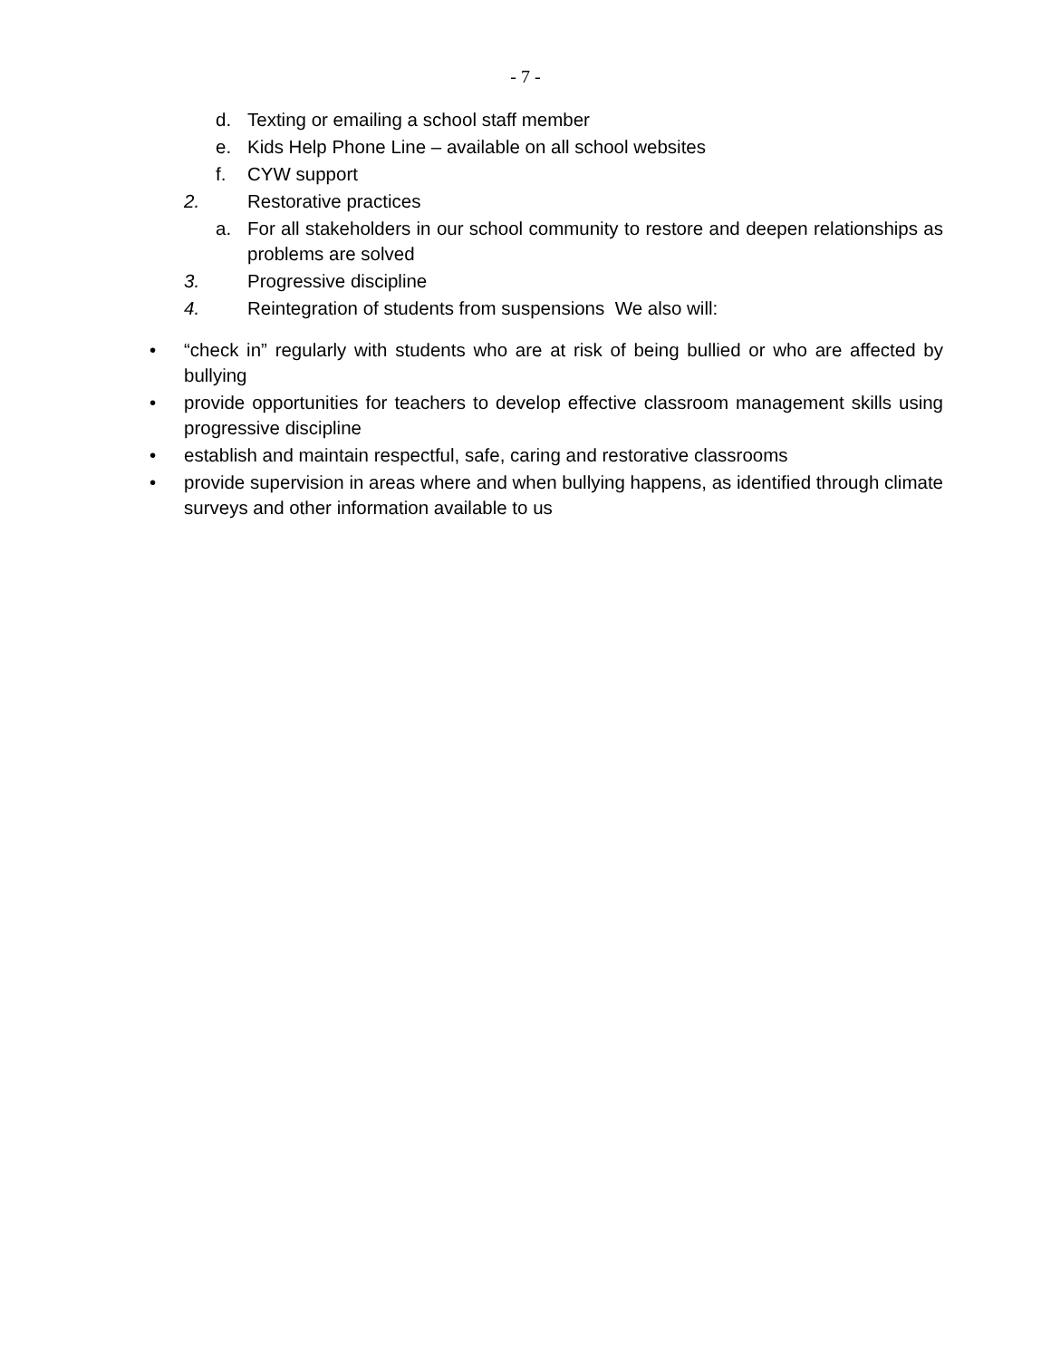- 7 -
d. Texting or emailing a school staff member
e. Kids Help Phone Line – available on all school websites
f. CYW support
2. Restorative practices
a. For all stakeholders in our school community to restore and deepen relationships as problems are solved
3. Progressive discipline
4. Reintegration of students from suspensions We also will:
• “check in” regularly with students who are at risk of being bullied or who are affected by bullying
• provide opportunities for teachers to develop effective classroom management skills using progressive discipline
• establish and maintain respectful, safe, caring and restorative classrooms
• provide supervision in areas where and when bullying happens, as identified through climate surveys and other information available to us